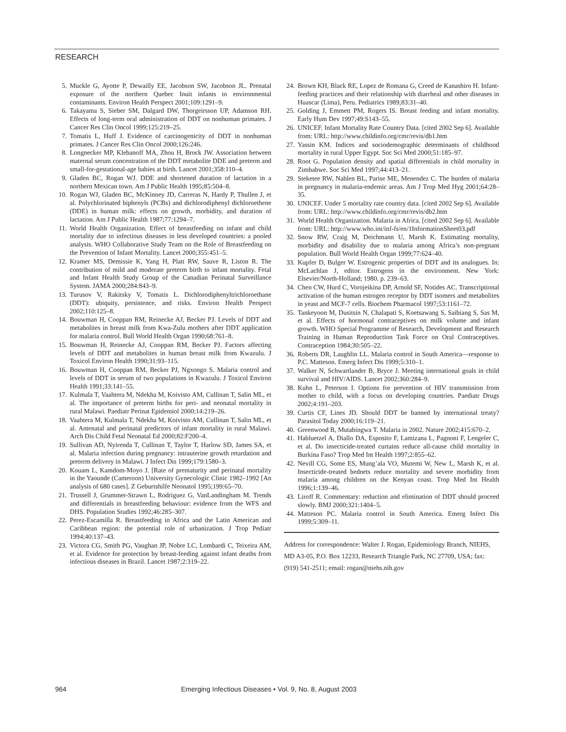RESEARCH
5. Muckle G, Ayotte P, Dewailly EE, Jacobson SW, Jacobson JL. Prenatal exposure of the northern Quebec Inuit infants to environmental contaminants. Environ Health Perspect 2001;109:1291–9.
6. Takayama S, Sieber SM, Dalgard DW, Thorgeirsson UP, Adamson RH. Effects of long-term oral administration of DDT on nonhuman primates. J Cancer Res Clin Oncol 1999;125:219–25.
7. Tomatis L, Huff J. Evidence of carcinogenicity of DDT in nonhuman primates. J Cancer Res Clin Oncol 2000;126:246.
8. Longnecker MP, Klebanoff MA, Zhou H, Brock JW. Association between maternal serum concentration of the DDT metabolite DDE and preterm and small-for-gestational-age babies at birth. Lancet 2001;358:110–4.
9. Gladen BC, Rogan WJ. DDE and shortened duration of lactation in a northern Mexican town. Am J Public Health 1995;85:504–8.
10. Rogan WJ, Gladen BC, McKinney JD, Carreras N, Hardy P, Thullen J, et al. Polychlorinated biphenyls (PCBs) and dichlorodiphenyl dichloroethene (DDE) in human milk: effects on growth, morbidity, and duration of lactation. Am J Public Health 1987;77:1294–7.
11. World Health Organization. Effect of breastfeeding on infant and child mortality due to infectious diseases in less developed countries: a pooled analysis. WHO Collaborative Study Team on the Role of Breastfeeding on the Prevention of Infant Mortality. Lancet 2000;355:451–5.
12. Kramer MS, Demissie K, Yang H, Platt RW, Sauve R, Liston R. The contribution of mild and moderate preterm birth to infant mortality. Fetal and Infant Health Study Group of the Canadian Perinatal Surveillance System. JAMA 2000;284:843–9.
13. Turusov V, Rakitsky V, Tomatis L. Dichlorodiphenyltrichloroethane (DDT): ubiquity, persistence, and risks. Environ Health Perspect 2002;110:125–8.
14. Bouwman H, Cooppan RM, Reinecke AJ, Becker PJ. Levels of DDT and metabolites in breast milk from Kwa-Zulu mothers after DDT application for malaria control. Bull World Health Organ 1990;68:761–8.
15. Bouwman H, Reinecke AJ, Cooppan RM, Becker PJ. Factors affecting levels of DDT and metabolites in human breast milk from Kwazulu. J Toxicol Environ Health 1990;31:93–115.
16. Bouwman H, Cooppan RM, Becker PJ, Ngxongo S. Malaria control and levels of DDT in serum of two populations in Kwazulu. J Toxicol Environ Health 1991;33:141–55.
17. Kulmala T, Vaahtera M, Ndekha M, Koivisto AM, Cullinan T, Salin ML, et al. The importance of preterm births for peri- and neonatal mortality in rural Malawi. Paediatr Perinat Epidemiol 2000;14:219–26.
18. Vaahtera M, Kulmala T, Ndekha M, Koivisto AM, Cullinan T, Salin ML, et al. Antenatal and perinatal predictors of infant mortality in rural Malawi. Arch Dis Child Fetal Neonatal Ed 2000;82:F200–4.
19. Sullivan AD, Nyirenda T, Cullinan T, Taylor T, Harlow SD, James SA, et al. Malaria infection during pregnancy: intrauterine growth retardation and preterm delivery in Malawi. J Infect Dis 1999;179:1580–3.
20. Kouam L, Kamdom-Moyo J. [Rate of prematurity and perinatal mortality in the Yaounde (Cameroon) University Gynecologic Clinic 1982–1992 [An analysis of 680 cases]. Z Geburtshilfe Neonatol 1995;199:65–70.
21. Trussell J, Grummer-Strawn L, Rodriguez G, VanLandingham M. Trends and differentials in breastfeeding behaviour: evidence from the WFS and DHS. Population Studies 1992;46:285–307.
22. Perez-Escamilla R. Breastfeeding in Africa and the Latin American and Caribbean region: the potential role of urbanization. J Trop Pediatr 1994;40:137–43.
23. Victora CG, Smith PG, Vaughan JP, Nobre LC, Lombardi C, Teixeira AM, et al. Evidence for protection by breast-feeding against infant deaths from infectious diseases in Brazil. Lancet 1987;2:319–22.
24. Brown KH, Black RE, Lopez de Romana G, Creed de Kanashiro H. Infant-feeding practices and their relationship with diarrheal and other diseases in Huascar (Lima), Peru. Pediatrics 1989;83:31–40.
25. Golding J, Emmett PM, Rogers IS. Breast feeding and infant mortality. Early Hum Dev 1997;49:S143–55.
26. UNICEF. Infant Mortality Rate Country Data. [cited 2002 Sep 6]. Available from: URL: http://www.childinfo.org/cmr/revis/db1.htm
27. Yassin KM. Indices and sociodemographic determinants of childhood mortality in rural Upper Egypt. Soc Sci Med 2000;51:185–97.
28. Root G. Population density and spatial differentials in child mortality in Zimbabwe. Soc Sci Med 1997;44:413–21.
29. Steketee RW, Nahlen BL, Parise ME, Menendez C. The burden of malaria in pregnancy in malaria-endemic areas. Am J Trop Med Hyg 2001;64:28–35.
30. UNICEF. Under 5 mortality rate country data. [cited 2002 Sep 6]. Available from: URL: http://www.childinfo.org/cmr/revis/db2.htm
31. World Health Organization. Malaria in Africa. [cited 2002 Sep 6]. Available from: URL: http://www.who.int/inf-fs/en/1InformationSheet03.pdf
32. Snow RW, Craig M, Deichmann U, Marsh K. Estimating mortality, morbidity and disability due to malaria among Africa’s non-pregnant population. Bull World Health Organ 1999;77:624–40.
33. Kupfer D, Bulger W. Estrogenic properties of DDT and its analogues. In: McLachlan J, editor. Estrogens in the environment. New York: Elsevier/North-Holland; 1980. p. 239–63.
34. Chen CW, Hurd C, Vorojeikina DP, Arnold SF, Notides AC. Transcriptional activation of the human estrogen receptor by DDT isomers and metabolites in yeast and MCF-7 cells. Biochem Pharmacol 1997;53:1161–72.
35. Tankeyoon M, Dusitsin N, Chalapati S, Koetsawang S, Saibiang S, Sas M, et al. Effects of hormonal contraceptives on milk volume and infant growth. WHO Special Programme of Research, Development and Research Training in Human Reproduction Task Force on Oral Contraceptives. Contraception 1984;30:505–22.
36. Roberts DR, Laughlin LL. Malaria control in South America—response to P.C. Matteson. Emerg Infect Dis 1999;5:310–1.
37. Walker N, Schwartlander B, Bryce J. Meeting international goals in child survival and HIV/AIDS. Lancet 2002;360:284–9.
38. Kuhn L, Peterson I. Options for prevention of HIV transmission from mother to child, with a focus on developing countries. Paediatr Drugs 2002;4:191–203.
39. Curtis CF, Lines JD. Should DDT be banned by international treaty? Parasitol Today 2000;16:119–21.
40. Greenwood B, Mutabingwa T. Malaria in 2002. Nature 2002;415:670–2.
41. Habluetzel A, Diallo DA, Esposito F, Lamizana L, Pagnoni F, Lengeler C, et al. Do insecticide-treated curtains reduce all-cause child mortality in Burkina Faso? Trop Med Int Health 1997;2:855–62.
42. Nevill CG, Some ES, Mung’ala VO, Mutemi W, New L, Marsh K, et al. Insecticide-treated bednets reduce mortality and severe morbidity from malaria among children on the Kenyan coast. Trop Med Int Health 1996;1:139–46.
43. Liroff R. Commentary: reduction and elimination of DDT should proceed slowly. BMJ 2000;321:1404–5.
44. Matteson PC. Malaria control in South America. Emerg Infect Dis 1999;5:309–11.
Address for correspondence: Walter J. Rogan, Epidemiology Branch, NIEHS, MD A3-05, P.O. Box 12233, Research Triangle Park, NC 27709, USA; fax: (919) 541-2511; email: rogan@niehs.nih.gov
964 Emerging Infectious Diseases • Vol. 9, No. 8, August 2003